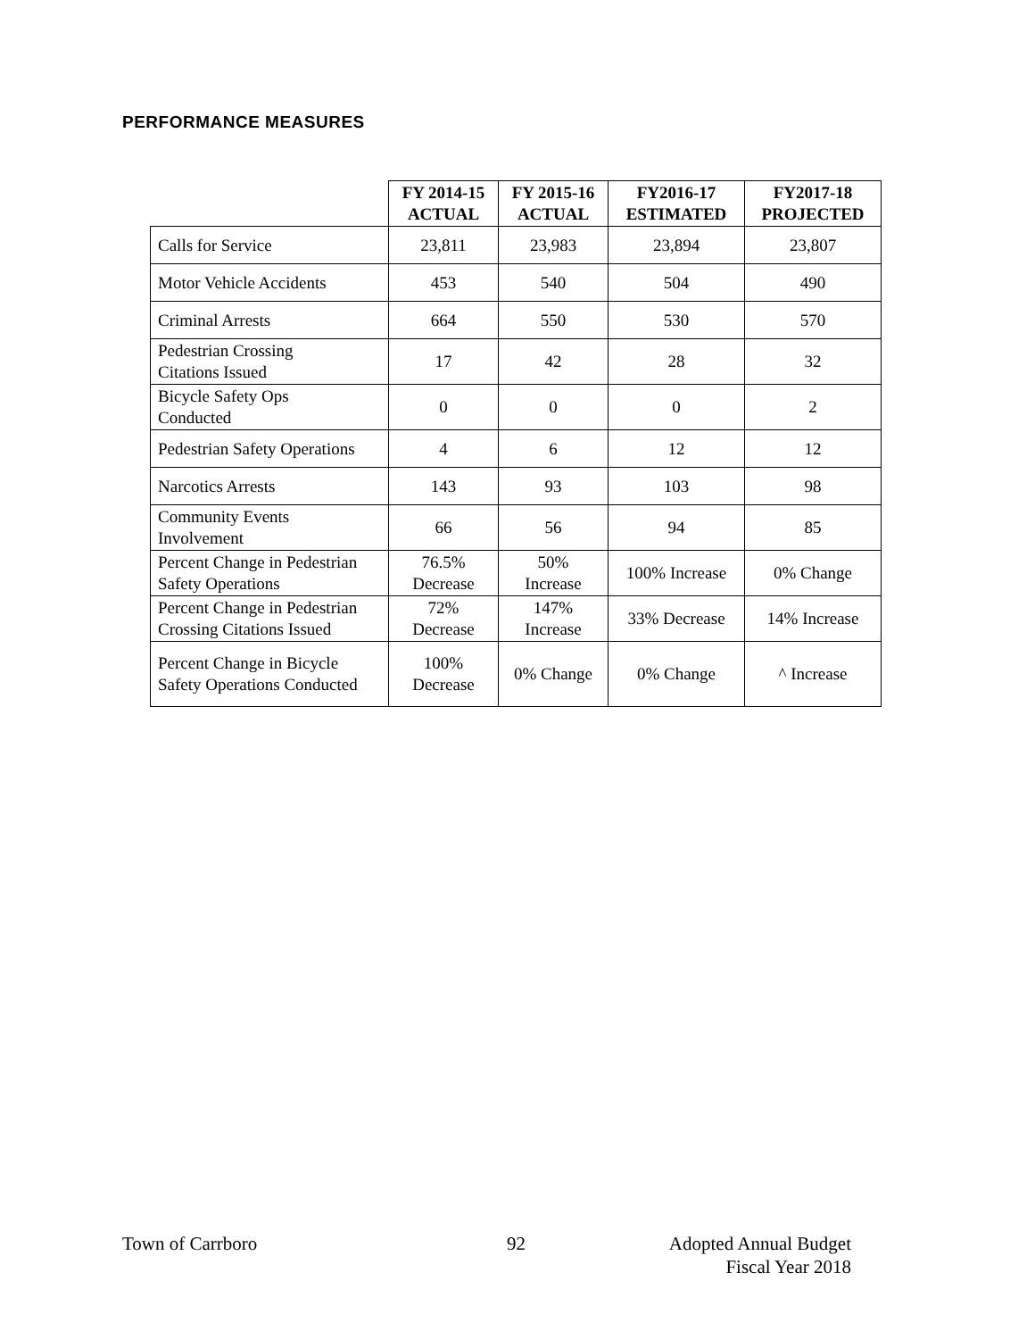PERFORMANCE MEASURES
| | FY 2014-15 ACTUAL | FY 2015-16 ACTUAL | FY2016-17 ESTIMATED | FY2017-18 PROJECTED |
| --- | --- | --- | --- | --- |
| Calls for Service | 23,811 | 23,983 | 23,894 | 23,807 |
| Motor Vehicle Accidents | 453 | 540 | 504 | 490 |
| Criminal Arrests | 664 | 550 | 530 | 570 |
| Pedestrian Crossing Citations Issued | 17 | 42 | 28 | 32 |
| Bicycle Safety Ops Conducted | 0 | 0 | 0 | 2 |
| Pedestrian Safety Operations | 4 | 6 | 12 | 12 |
| Narcotics Arrests | 143 | 93 | 103 | 98 |
| Community Events Involvement | 66 | 56 | 94 | 85 |
| Percent Change in Pedestrian Safety Operations | 76.5% Decrease | 50% Increase | 100% Increase | 0% Change |
| Percent Change in Pedestrian Crossing Citations Issued | 72% Decrease | 147% Increase | 33% Decrease | 14% Increase |
| Percent Change in Bicycle Safety Operations Conducted | 100% Decrease | 0% Change | 0% Change | ^ Increase |
Town of Carrboro 92
Adopted Annual Budget
Fiscal Year 2018